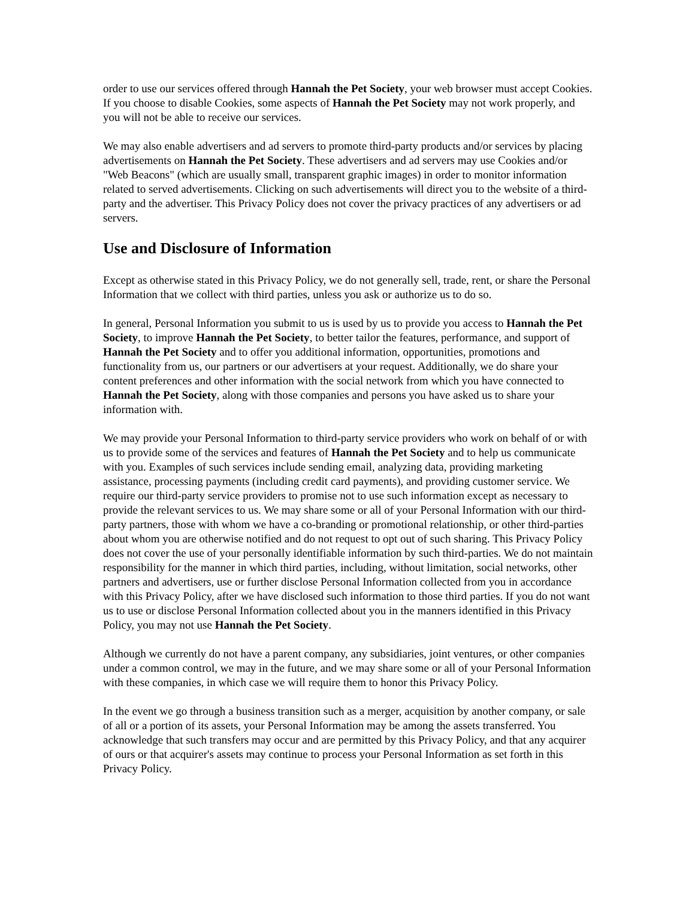order to use our services offered through Hannah the Pet Society, your web browser must accept Cookies. If you choose to disable Cookies, some aspects of Hannah the Pet Society may not work properly, and you will not be able to receive our services.
We may also enable advertisers and ad servers to promote third-party products and/or services by placing advertisements on Hannah the Pet Society. These advertisers and ad servers may use Cookies and/or "Web Beacons" (which are usually small, transparent graphic images) in order to monitor information related to served advertisements. Clicking on such advertisements will direct you to the website of a third-party and the advertiser. This Privacy Policy does not cover the privacy practices of any advertisers or ad servers.
Use and Disclosure of Information
Except as otherwise stated in this Privacy Policy, we do not generally sell, trade, rent, or share the Personal Information that we collect with third parties, unless you ask or authorize us to do so.
In general, Personal Information you submit to us is used by us to provide you access to Hannah the Pet Society, to improve Hannah the Pet Society, to better tailor the features, performance, and support of Hannah the Pet Society and to offer you additional information, opportunities, promotions and functionality from us, our partners or our advertisers at your request. Additionally, we do share your content preferences and other information with the social network from which you have connected to Hannah the Pet Society, along with those companies and persons you have asked us to share your information with.
We may provide your Personal Information to third-party service providers who work on behalf of or with us to provide some of the services and features of Hannah the Pet Society and to help us communicate with you. Examples of such services include sending email, analyzing data, providing marketing assistance, processing payments (including credit card payments), and providing customer service. We require our third-party service providers to promise not to use such information except as necessary to provide the relevant services to us. We may share some or all of your Personal Information with our third-party partners, those with whom we have a co-branding or promotional relationship, or other third-parties about whom you are otherwise notified and do not request to opt out of such sharing. This Privacy Policy does not cover the use of your personally identifiable information by such third-parties. We do not maintain responsibility for the manner in which third parties, including, without limitation, social networks, other partners and advertisers, use or further disclose Personal Information collected from you in accordance with this Privacy Policy, after we have disclosed such information to those third parties. If you do not want us to use or disclose Personal Information collected about you in the manners identified in this Privacy Policy, you may not use Hannah the Pet Society.
Although we currently do not have a parent company, any subsidiaries, joint ventures, or other companies under a common control, we may in the future, and we may share some or all of your Personal Information with these companies, in which case we will require them to honor this Privacy Policy.
In the event we go through a business transition such as a merger, acquisition by another company, or sale of all or a portion of its assets, your Personal Information may be among the assets transferred. You acknowledge that such transfers may occur and are permitted by this Privacy Policy, and that any acquirer of ours or that acquirer's assets may continue to process your Personal Information as set forth in this Privacy Policy.